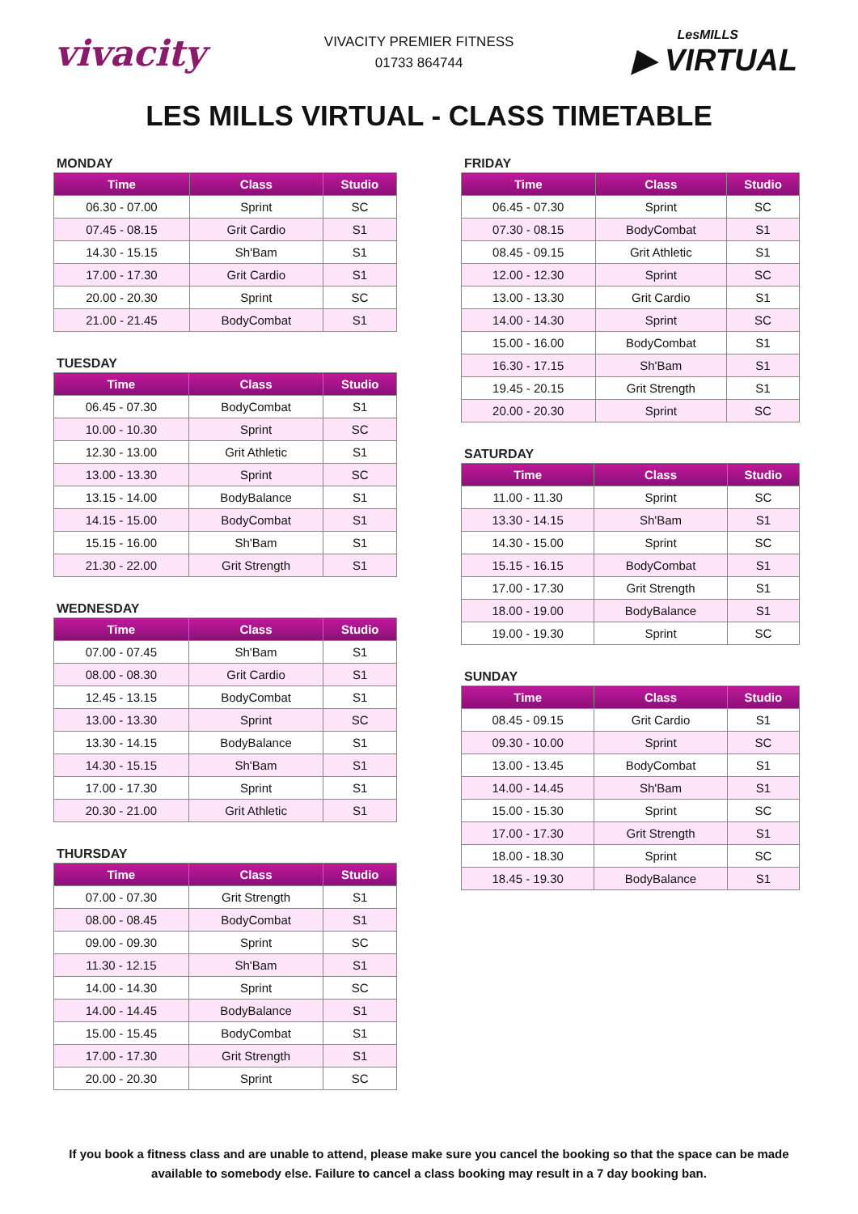vivacity
VIVACITY PREMIER FITNESS
01733 864744
LesMILLS
▶ VIRTUAL
LES MILLS VIRTUAL - CLASS TIMETABLE
MONDAY
| Time | Class | Studio |
| --- | --- | --- |
| 06.30 - 07.00 | Sprint | SC |
| 07.45 - 08.15 | Grit Cardio | S1 |
| 14.30 - 15.15 | Sh'Bam | S1 |
| 17.00 - 17.30 | Grit Cardio | S1 |
| 20.00 - 20.30 | Sprint | SC |
| 21.00 - 21.45 | BodyCombat | S1 |
TUESDAY
| Time | Class | Studio |
| --- | --- | --- |
| 06.45 - 07.30 | BodyCombat | S1 |
| 10.00 - 10.30 | Sprint | SC |
| 12.30 - 13.00 | Grit Athletic | S1 |
| 13.00 - 13.30 | Sprint | SC |
| 13.15 - 14.00 | BodyBalance | S1 |
| 14.15 - 15.00 | BodyCombat | S1 |
| 15.15 - 16.00 | Sh'Bam | S1 |
| 21.30 - 22.00 | Grit Strength | S1 |
WEDNESDAY
| Time | Class | Studio |
| --- | --- | --- |
| 07.00 - 07.45 | Sh'Bam | S1 |
| 08.00 - 08.30 | Grit Cardio | S1 |
| 12.45 - 13.15 | BodyCombat | S1 |
| 13.00 - 13.30 | Sprint | SC |
| 13.30 - 14.15 | BodyBalance | S1 |
| 14.30 - 15.15 | Sh'Bam | S1 |
| 17.00 - 17.30 | Sprint | S1 |
| 20.30 - 21.00 | Grit Athletic | S1 |
THURSDAY
| Time | Class | Studio |
| --- | --- | --- |
| 07.00 - 07.30 | Grit Strength | S1 |
| 08.00 - 08.45 | BodyCombat | S1 |
| 09.00 - 09.30 | Sprint | SC |
| 11.30 - 12.15 | Sh'Bam | S1 |
| 14.00 - 14.30 | Sprint | SC |
| 14.00 - 14.45 | BodyBalance | S1 |
| 15.00 - 15.45 | BodyCombat | S1 |
| 17.00 - 17.30 | Grit Strength | S1 |
| 20.00 - 20.30 | Sprint | SC |
FRIDAY
| Time | Class | Studio |
| --- | --- | --- |
| 06.45 - 07.30 | Sprint | SC |
| 07.30 - 08.15 | BodyCombat | S1 |
| 08.45 - 09.15 | Grit Athletic | S1 |
| 12.00 - 12.30 | Sprint | SC |
| 13.00 - 13.30 | Grit Cardio | S1 |
| 14.00 - 14.30 | Sprint | SC |
| 15.00 - 16.00 | BodyCombat | S1 |
| 16.30 - 17.15 | Sh'Bam | S1 |
| 19.45 - 20.15 | Grit Strength | S1 |
| 20.00 - 20.30 | Sprint | SC |
SATURDAY
| Time | Class | Studio |
| --- | --- | --- |
| 11.00 - 11.30 | Sprint | SC |
| 13.30 - 14.15 | Sh'Bam | S1 |
| 14.30 - 15.00 | Sprint | SC |
| 15.15 - 16.15 | BodyCombat | S1 |
| 17.00 - 17.30 | Grit Strength | S1 |
| 18.00 - 19.00 | BodyBalance | S1 |
| 19.00 - 19.30 | Sprint | SC |
SUNDAY
| Time | Class | Studio |
| --- | --- | --- |
| 08.45 - 09.15 | Grit Cardio | S1 |
| 09.30 - 10.00 | Sprint | SC |
| 13.00 - 13.45 | BodyCombat | S1 |
| 14.00 - 14.45 | Sh'Bam | S1 |
| 15.00 - 15.30 | Sprint | SC |
| 17.00 - 17.30 | Grit Strength | S1 |
| 18.00 - 18.30 | Sprint | SC |
| 18.45 - 19.30 | BodyBalance | S1 |
If you book a fitness class and are unable to attend, please make sure you cancel the booking so that the space can be made available to somebody else. Failure to cancel a class booking may result in a 7 day booking ban.